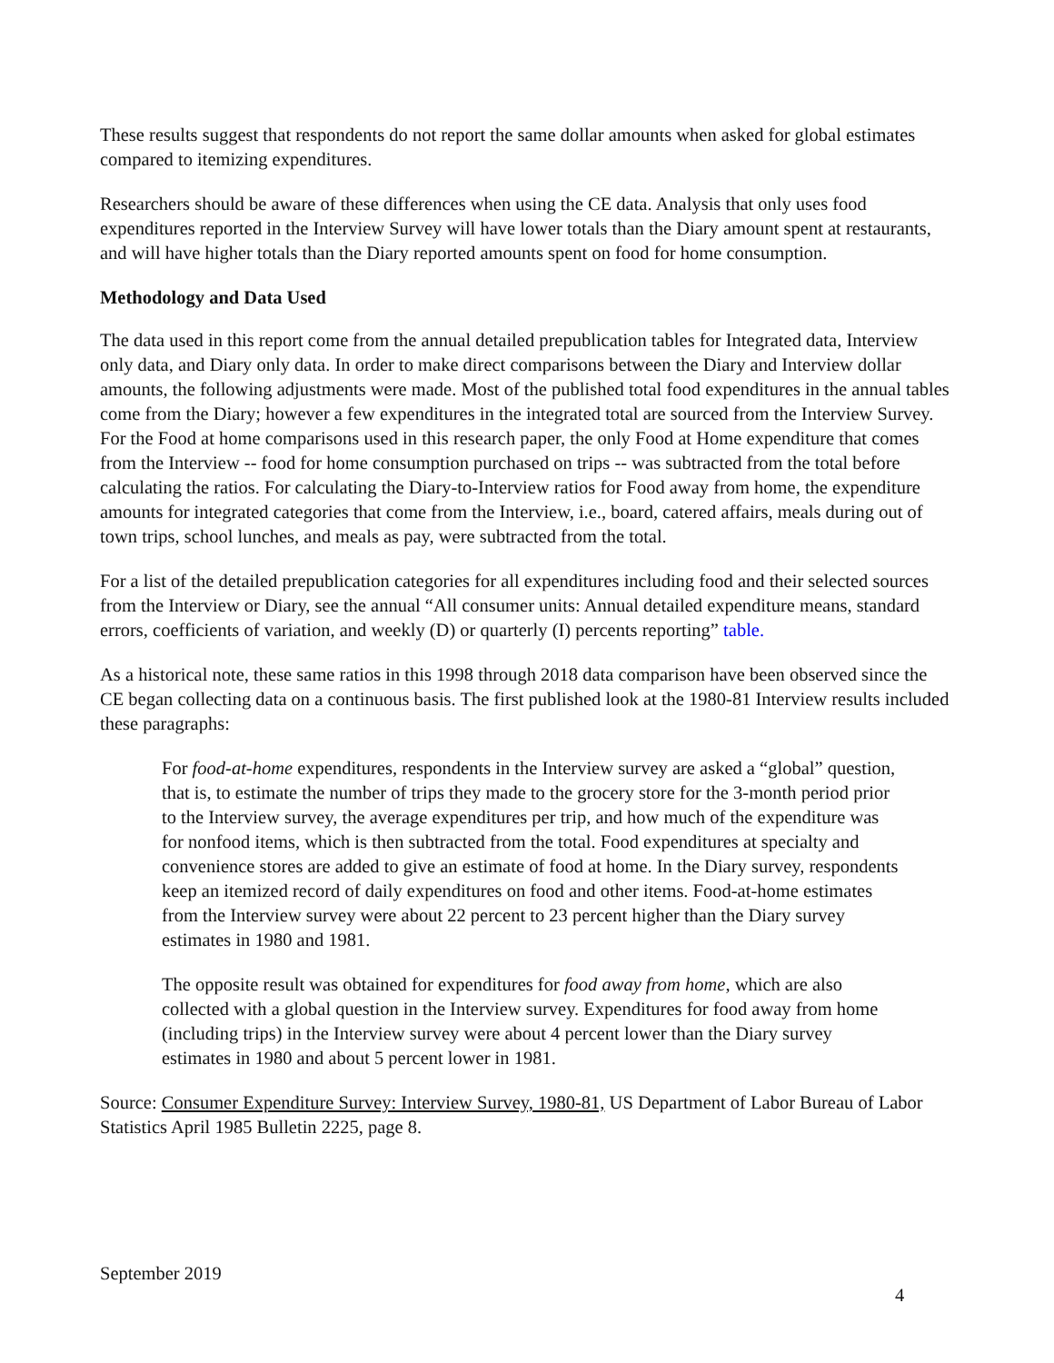These results suggest that respondents do not report the same dollar amounts when asked for global estimates compared to itemizing expenditures.
Researchers should be aware of these differences when using the CE data. Analysis that only uses food expenditures reported in the Interview Survey will have lower totals than the Diary amount spent at restaurants, and will have higher totals than the Diary reported amounts spent on food for home consumption.
Methodology and Data Used
The data used in this report come from the annual detailed prepublication tables for Integrated data, Interview only data, and Diary only data. In order to make direct comparisons between the Diary and Interview dollar amounts, the following adjustments were made. Most of the published total food expenditures in the annual tables come from the Diary; however a few expenditures in the integrated total are sourced from the Interview Survey. For the Food at home comparisons used in this research paper, the only Food at Home expenditure that comes from the Interview -- food for home consumption purchased on trips -- was subtracted from the total before calculating the ratios. For calculating the Diary-to-Interview ratios for Food away from home, the expenditure amounts for integrated categories that come from the Interview, i.e., board, catered affairs, meals during out of town trips, school lunches, and meals as pay, were subtracted from the total.
For a list of the detailed prepublication categories for all expenditures including food and their selected sources from the Interview or Diary, see the annual “All consumer units: Annual detailed expenditure means, standard errors, coefficients of variation, and weekly (D) or quarterly (I) percents reporting” table.
As a historical note, these same ratios in this 1998 through 2018 data comparison have been observed since the CE began collecting data on a continuous basis. The first published look at the 1980-81 Interview results included these paragraphs:
For food-at-home expenditures, respondents in the Interview survey are asked a “global” question, that is, to estimate the number of trips they made to the grocery store for the 3-month period prior to the Interview survey, the average expenditures per trip, and how much of the expenditure was for nonfood items, which is then subtracted from the total. Food expenditures at specialty and convenience stores are added to give an estimate of food at home. In the Diary survey, respondents keep an itemized record of daily expenditures on food and other items. Food-at-home estimates from the Interview survey were about 22 percent to 23 percent higher than the Diary survey estimates in 1980 and 1981.
The opposite result was obtained for expenditures for food away from home, which are also collected with a global question in the Interview survey. Expenditures for food away from home (including trips) in the Interview survey were about 4 percent lower than the Diary survey estimates in 1980 and about 5 percent lower in 1981.
Source: Consumer Expenditure Survey: Interview Survey, 1980-81, US Department of Labor Bureau of Labor Statistics April 1985 Bulletin 2225, page 8.
September 2019
4